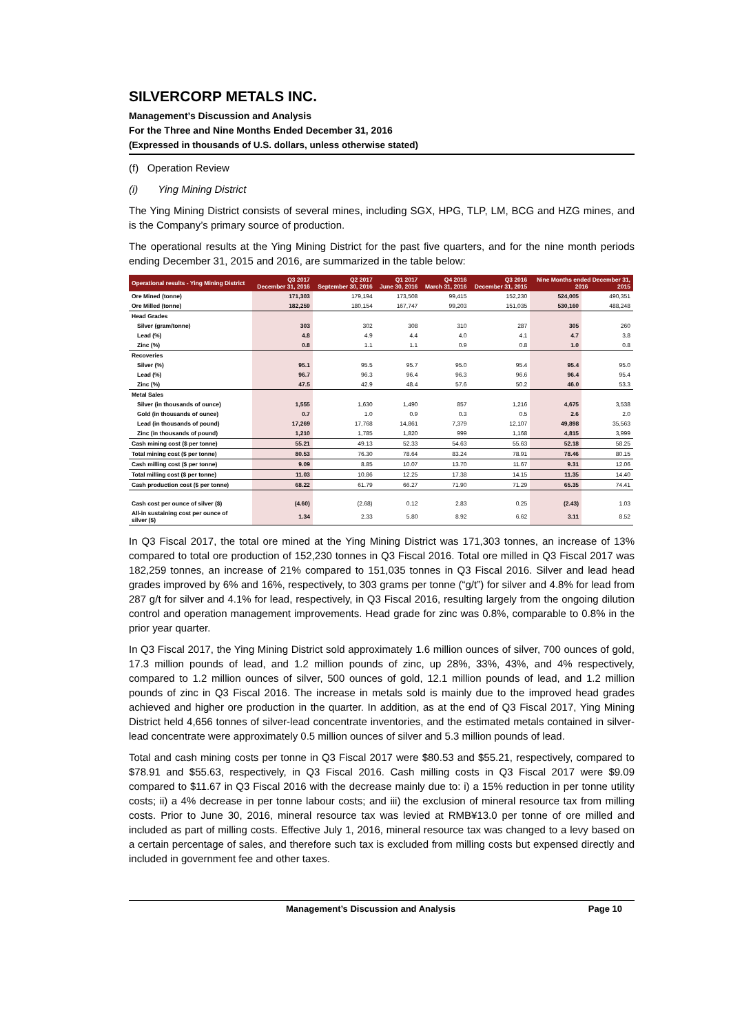SILVERCORP METALS INC.
Management’s Discussion and Analysis
For the Three and Nine Months Ended December 31, 2016
(Expressed in thousands of U.S. dollars, unless otherwise stated)
(f) Operation Review
(i) Ying Mining District
The Ying Mining District consists of several mines, including SGX, HPG, TLP, LM, BCG and HZG mines, and is the Company’s primary source of production.
The operational results at the Ying Mining District for the past five quarters, and for the nine month periods ending December 31, 2015 and 2016, are summarized in the table below:
| Operational results - Ying Mining District | Q3 2017 December 31, 2016 | Q2 2017 September 30, 2016 | Q1 2017 June 30, 2016 | Q4 2016 March 31, 2016 | Q3 2016 December 31, 2015 | Nine Months ended December 31, 2016 2015 | |
| --- | --- | --- | --- | --- | --- | --- | --- |
| Ore Mined (tonne) | 171,303 | 179,194 | 173,508 | 99,415 | 152,230 | 524,005 | 490,351 |
| Ore Milled (tonne) | 182,259 | 180,154 | 167,747 | 99,203 | 151,035 | 530,160 | 488,248 |
| Head Grades | | | | | | | |
| Silver (gram/tonne) | 303 | 302 | 308 | 310 | 287 | 305 | 260 |
| Lead (%) | 4.8 | 4.9 | 4.4 | 4.0 | 4.1 | 4.7 | 3.8 |
| Zinc (%) | 0.8 | 1.1 | 1.1 | 0.9 | 0.8 | 1.0 | 0.8 |
| Recoveries | | | | | | | |
| Silver (%) | 95.1 | 95.5 | 95.7 | 95.0 | 95.4 | 95.4 | 95.0 |
| Lead (%) | 96.7 | 96.3 | 96.4 | 96.3 | 96.6 | 96.4 | 95.4 |
| Zinc (%) | 47.5 | 42.9 | 48.4 | 57.6 | 50.2 | 46.0 | 53.3 |
| Metal Sales | | | | | | | |
| Silver (in thousands of ounce) | 1,555 | 1,630 | 1,490 | 857 | 1,216 | 4,675 | 3,538 |
| Gold (in thousands of ounce) | 0.7 | 1.0 | 0.9 | 0.3 | 0.5 | 2.6 | 2.0 |
| Lead (in thousands of pound) | 17,269 | 17,768 | 14,861 | 7,379 | 12,107 | 49,898 | 35,563 |
| Zinc (in thousands of pound) | 1,210 | 1,785 | 1,820 | 999 | 1,168 | 4,815 | 3,999 |
| Cash mining cost ($ per tonne) | 55.21 | 49.13 | 52.33 | 54.63 | 55.63 | 52.18 | 58.25 |
| Total mining cost ($ per tonne) | 80.53 | 76.30 | 78.64 | 83.24 | 78.91 | 78.46 | 80.15 |
| Cash milling cost ($ per tonne) | 9.09 | 8.85 | 10.07 | 13.70 | 11.67 | 9.31 | 12.06 |
| Total milling cost ($ per tonne) | 11.03 | 10.86 | 12.25 | 17.38 | 14.15 | 11.35 | 14.40 |
| Cash production cost ($ per tonne) | 68.22 | 61.79 | 66.27 | 71.90 | 71.29 | 65.35 | 74.41 |
| Cash cost per ounce of silver ($) | (4.60) | (2.68) | 0.12 | 2.83 | 0.25 | (2.43) | 1.03 |
| All-in sustaining cost per ounce of silver ($) | 1.34 | 2.33 | 5.80 | 8.92 | 6.62 | 3.11 | 8.52 |
In Q3 Fiscal 2017, the total ore mined at the Ying Mining District was 171,303 tonnes, an increase of 13% compared to total ore production of 152,230 tonnes in Q3 Fiscal 2016. Total ore milled in Q3 Fiscal 2017 was 182,259 tonnes, an increase of 21% compared to 151,035 tonnes in Q3 Fiscal 2016. Silver and lead head grades improved by 6% and 16%, respectively, to 303 grams per tonne (“g/t”) for silver and 4.8% for lead from 287 g/t for silver and 4.1% for lead, respectively, in Q3 Fiscal 2016, resulting largely from the ongoing dilution control and operation management improvements. Head grade for zinc was 0.8%, comparable to 0.8% in the prior year quarter.
In Q3 Fiscal 2017, the Ying Mining District sold approximately 1.6 million ounces of silver, 700 ounces of gold, 17.3 million pounds of lead, and 1.2 million pounds of zinc, up 28%, 33%, 43%, and 4% respectively, compared to 1.2 million ounces of silver, 500 ounces of gold, 12.1 million pounds of lead, and 1.2 million pounds of zinc in Q3 Fiscal 2016. The increase in metals sold is mainly due to the improved head grades achieved and higher ore production in the quarter. In addition, as at the end of Q3 Fiscal 2017, Ying Mining District held 4,656 tonnes of silver-lead concentrate inventories, and the estimated metals contained in silver-lead concentrate were approximately 0.5 million ounces of silver and 5.3 million pounds of lead.
Total and cash mining costs per tonne in Q3 Fiscal 2017 were $80.53 and $55.21, respectively, compared to $78.91 and $55.63, respectively, in Q3 Fiscal 2016. Cash milling costs in Q3 Fiscal 2017 were $9.09 compared to $11.67 in Q3 Fiscal 2016 with the decrease mainly due to: i) a 15% reduction in per tonne utility costs; ii) a 4% decrease in per tonne labour costs; and iii) the exclusion of mineral resource tax from milling costs. Prior to June 30, 2016, mineral resource tax was levied at RMB¥13.0 per tonne of ore milled and included as part of milling costs. Effective July 1, 2016, mineral resource tax was changed to a levy based on a certain percentage of sales, and therefore such tax is excluded from milling costs but expensed directly and included in government fee and other taxes.
Management’s Discussion and Analysis Page 10